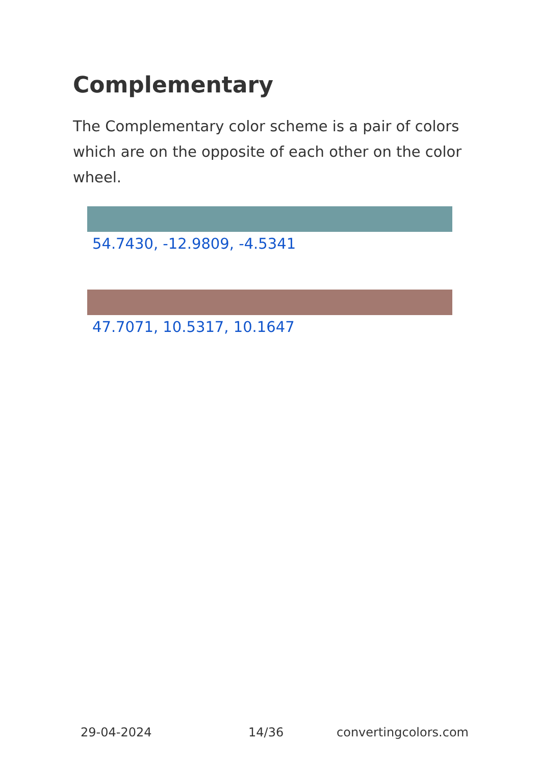Complementary
The Complementary color scheme is a pair of colors which are on the opposite of each other on the color wheel.
54.7430, -12.9809, -4.5341
47.7071, 10.5317, 10.1647
29-04-2024 14/36 convertingcolors.com